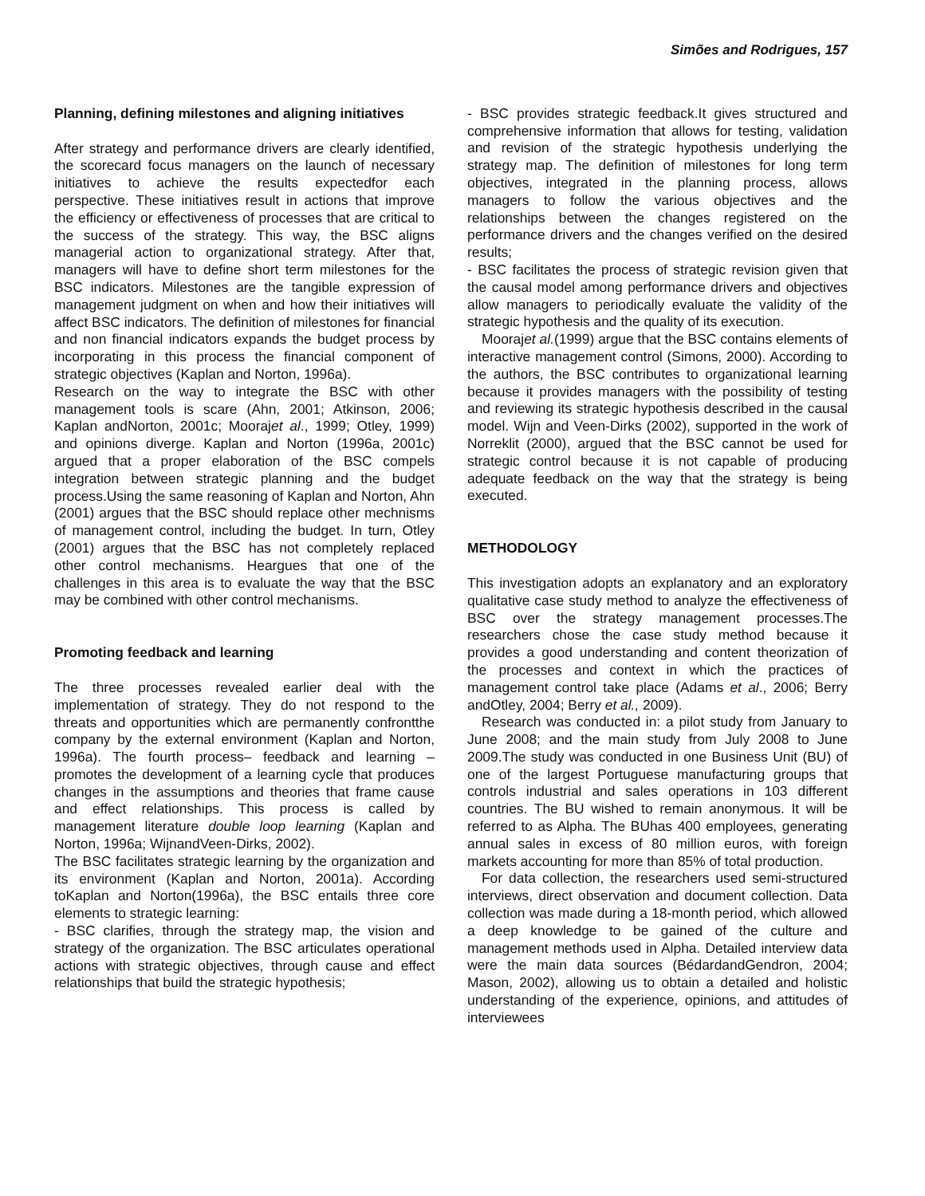Simões and Rodrigues, 157
Planning, defining milestones and aligning initiatives
After strategy and performance drivers are clearly identified, the scorecard focus managers on the launch of necessary initiatives to achieve the results expectedfor each perspective. These initiatives result in actions that improve the efficiency or effectiveness of processes that are critical to the success of the strategy. This way, the BSC aligns managerial action to organizational strategy. After that, managers will have to define short term milestones for the BSC indicators. Milestones are the tangible expression of management judgment on when and how their initiatives will affect BSC indicators. The definition of milestones for financial and non financial indicators expands the budget process by incorporating in this process the financial component of strategic objectives (Kaplan and Norton, 1996a).
Research on the way to integrate the BSC with other management tools is scare (Ahn, 2001; Atkinson, 2006; Kaplan andNorton, 2001c; Moorajet al., 1999; Otley, 1999) and opinions diverge. Kaplan and Norton (1996a, 2001c) argued that a proper elaboration of the BSC compels integration between strategic planning and the budget process.Using the same reasoning of Kaplan and Norton, Ahn (2001) argues that the BSC should replace other mechnisms of management control, including the budget. In turn, Otley (2001) argues that the BSC has not completely replaced other control mechanisms. Heargues that one of the challenges in this area is to evaluate the way that the BSC may be combined with other control mechanisms.
Promoting feedback and learning
The three processes revealed earlier deal with the implementation of strategy. They do not respond to the threats and opportunities which are permanently confrontthe company by the external environment (Kaplan and Norton, 1996a). The fourth process– feedback and learning – promotes the development of a learning cycle that produces changes in the assumptions and theories that frame cause and effect relationships. This process is called by management literature double loop learning (Kaplan and Norton, 1996a; WijnandVeen-Dirks, 2002).
The BSC facilitates strategic learning by the organization and its environment (Kaplan and Norton, 2001a). According toKaplan and Norton(1996a), the BSC entails three core elements to strategic learning:
- BSC clarifies, through the strategy map, the vision and strategy of the organization. The BSC articulates operational actions with strategic objectives, through cause and effect relationships that build the strategic hypothesis;
- BSC provides strategic feedback.It gives structured and comprehensive information that allows for testing, validation and revision of the strategic hypothesis underlying the strategy map. The definition of milestones for long term objectives, integrated in the planning process, allows managers to follow the various objectives and the relationships between the changes registered on the performance drivers and the changes verified on the desired results;
- BSC facilitates the process of strategic revision given that the causal model among performance drivers and objectives allow managers to periodically evaluate the validity of the strategic hypothesis and the quality of its execution.
Moorajet al.(1999) argue that the BSC contains elements of interactive management control (Simons, 2000). According to the authors, the BSC contributes to organizational learning because it provides managers with the possibility of testing and reviewing its strategic hypothesis described in the causal model. Wijn and Veen-Dirks (2002), supported in the work of Norreklit (2000), argued that the BSC cannot be used for strategic control because it is not capable of producing adequate feedback on the way that the strategy is being executed.
METHODOLOGY
This investigation adopts an explanatory and an exploratory qualitative case study method to analyze the effectiveness of BSC over the strategy management processes.The researchers chose the case study method because it provides a good understanding and content theorization of the processes and context in which the practices of management control take place (Adams et al., 2006; Berry andOtley, 2004; Berry et al., 2009).
Research was conducted in: a pilot study from January to June 2008; and the main study from July 2008 to June 2009.The study was conducted in one Business Unit (BU) of one of the largest Portuguese manufacturing groups that controls industrial and sales operations in 103 different countries. The BU wished to remain anonymous. It will be referred to as Alpha. The BUhas 400 employees, generating annual sales in excess of 80 million euros, with foreign markets accounting for more than 85% of total production.
For data collection, the researchers used semi-structured interviews, direct observation and document collection. Data collection was made during a 18-month period, which allowed a deep knowledge to be gained of the culture and management methods used in Alpha. Detailed interview data were the main data sources (BédardandGendron, 2004; Mason, 2002), allowing us to obtain a detailed and holistic understanding of the experience, opinions, and attitudes of interviewees